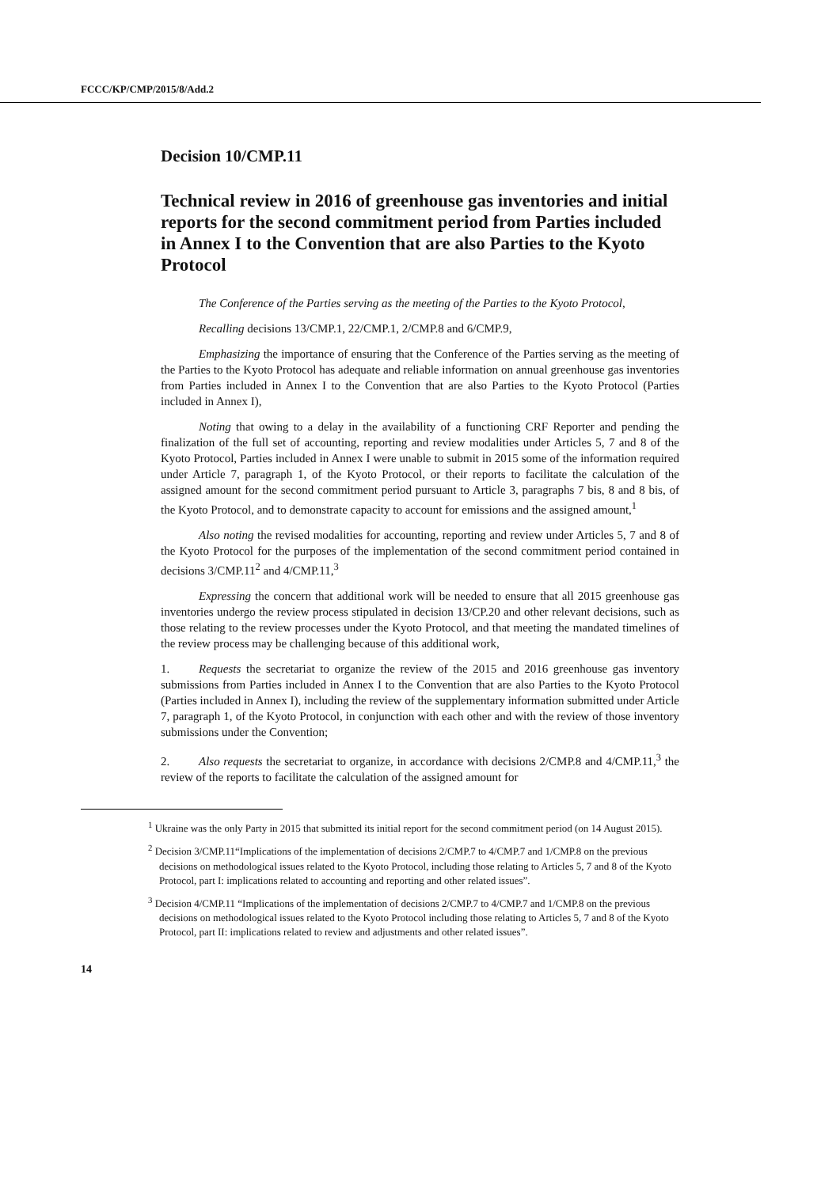FCCC/KP/CMP/2015/8/Add.2
Decision 10/CMP.11
Technical review in 2016 of greenhouse gas inventories and initial reports for the second commitment period from Parties included in Annex I to the Convention that are also Parties to the Kyoto Protocol
The Conference of the Parties serving as the meeting of the Parties to the Kyoto Protocol,
Recalling decisions 13/CMP.1, 22/CMP.1, 2/CMP.8 and 6/CMP.9,
Emphasizing the importance of ensuring that the Conference of the Parties serving as the meeting of the Parties to the Kyoto Protocol has adequate and reliable information on annual greenhouse gas inventories from Parties included in Annex I to the Convention that are also Parties to the Kyoto Protocol (Parties included in Annex I),
Noting that owing to a delay in the availability of a functioning CRF Reporter and pending the finalization of the full set of accounting, reporting and review modalities under Articles 5, 7 and 8 of the Kyoto Protocol, Parties included in Annex I were unable to submit in 2015 some of the information required under Article 7, paragraph 1, of the Kyoto Protocol, or their reports to facilitate the calculation of the assigned amount for the second commitment period pursuant to Article 3, paragraphs 7 bis, 8 and 8 bis, of the Kyoto Protocol, and to demonstrate capacity to account for emissions and the assigned amount,<sup>1</sup>
Also noting the revised modalities for accounting, reporting and review under Articles 5, 7 and 8 of the Kyoto Protocol for the purposes of the implementation of the second commitment period contained in decisions 3/CMP.11<sup>2</sup> and 4/CMP.11,<sup>3</sup>
Expressing the concern that additional work will be needed to ensure that all 2015 greenhouse gas inventories undergo the review process stipulated in decision 13/CP.20 and other relevant decisions, such as those relating to the review processes under the Kyoto Protocol, and that meeting the mandated timelines of the review process may be challenging because of this additional work,
1. Requests the secretariat to organize the review of the 2015 and 2016 greenhouse gas inventory submissions from Parties included in Annex I to the Convention that are also Parties to the Kyoto Protocol (Parties included in Annex I), including the review of the supplementary information submitted under Article 7, paragraph 1, of the Kyoto Protocol, in conjunction with each other and with the review of those inventory submissions under the Convention;
2. Also requests the secretariat to organize, in accordance with decisions 2/CMP.8 and 4/CMP.11,<sup>3</sup> the review of the reports to facilitate the calculation of the assigned amount for
<sup>1</sup> Ukraine was the only Party in 2015 that submitted its initial report for the second commitment period (on 14 August 2015).
<sup>2</sup> Decision 3/CMP.11“Implications of the implementation of decisions 2/CMP.7 to 4/CMP.7 and 1/CMP.8 on the previous decisions on methodological issues related to the Kyoto Protocol, including those relating to Articles 5, 7 and 8 of the Kyoto Protocol, part I: implications related to accounting and reporting and other related issues”.
<sup>3</sup> Decision 4/CMP.11 “Implications of the implementation of decisions 2/CMP.7 to 4/CMP.7 and 1/CMP.8 on the previous decisions on methodological issues related to the Kyoto Protocol including those relating to Articles 5, 7 and 8 of the Kyoto Protocol, part II: implications related to review and adjustments and other related issues”.
14